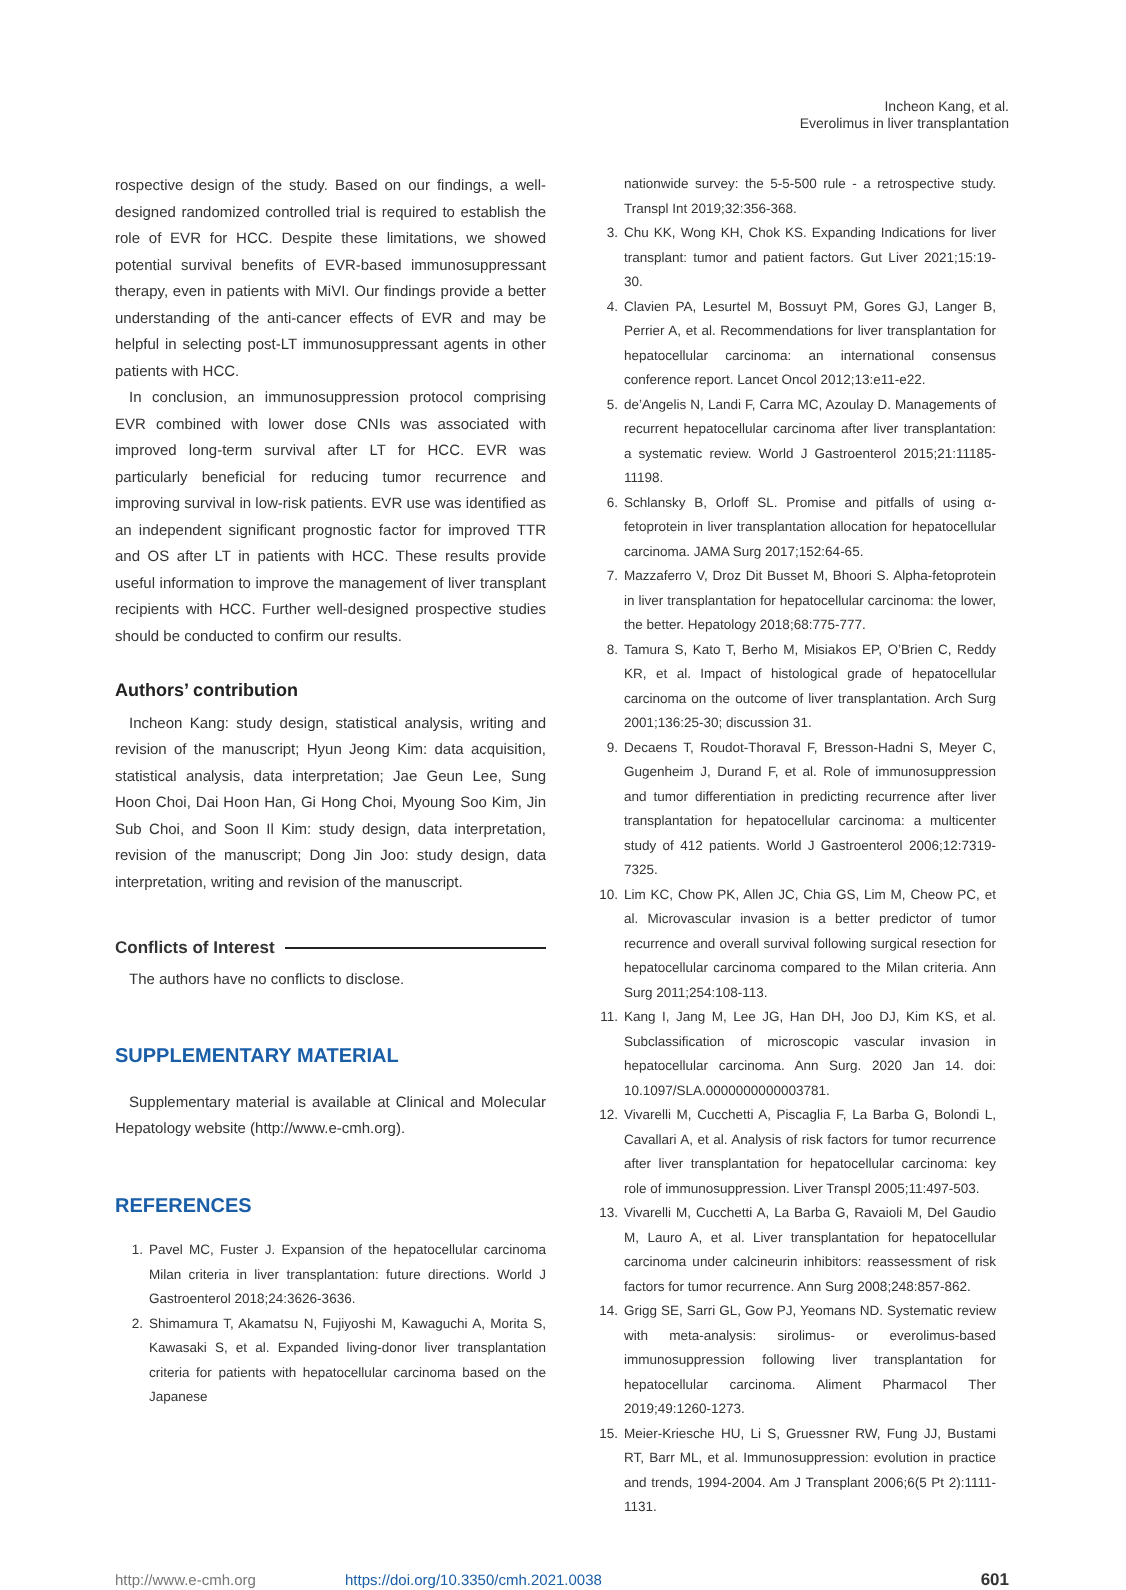Incheon Kang, et al.
Everolimus in liver transplantation
rospective design of the study. Based on our findings, a well-designed randomized controlled trial is required to establish the role of EVR for HCC. Despite these limitations, we showed potential survival benefits of EVR-based immunosuppressant therapy, even in patients with MiVI. Our findings provide a better understanding of the anti-cancer effects of EVR and may be helpful in selecting post-LT immunosuppressant agents in other patients with HCC.
In conclusion, an immunosuppression protocol comprising EVR combined with lower dose CNIs was associated with improved long-term survival after LT for HCC. EVR was particularly beneficial for reducing tumor recurrence and improving survival in low-risk patients. EVR use was identified as an independent significant prognostic factor for improved TTR and OS after LT in patients with HCC. These results provide useful information to improve the management of liver transplant recipients with HCC. Further well-designed prospective studies should be conducted to confirm our results.
Authors’ contribution
Incheon Kang: study design, statistical analysis, writing and revision of the manuscript; Hyun Jeong Kim: data acquisition, statistical analysis, data interpretation; Jae Geun Lee, Sung Hoon Choi, Dai Hoon Han, Gi Hong Choi, Myoung Soo Kim, Jin Sub Choi, and Soon Il Kim: study design, data interpretation, revision of the manuscript; Dong Jin Joo: study design, data interpretation, writing and revision of the manuscript.
Conflicts of Interest
The authors have no conflicts to disclose.
SUPPLEMENTARY MATERIAL
Supplementary material is available at Clinical and Molecular Hepatology website (http://www.e-cmh.org).
REFERENCES
1. Pavel MC, Fuster J. Expansion of the hepatocellular carcinoma Milan criteria in liver transplantation: future directions. World J Gastroenterol 2018;24:3626-3636.
2. Shimamura T, Akamatsu N, Fujiyoshi M, Kawaguchi A, Morita S, Kawasaki S, et al. Expanded living-donor liver transplantation criteria for patients with hepatocellular carcinoma based on the Japanese
nationwide survey: the 5-5-500 rule - a retrospective study. Transpl Int 2019;32:356-368.
3. Chu KK, Wong KH, Chok KS. Expanding Indications for liver transplant: tumor and patient factors. Gut Liver 2021;15:19-30.
4. Clavien PA, Lesurtel M, Bossuyt PM, Gores GJ, Langer B, Perrier A, et al. Recommendations for liver transplantation for hepatocellular carcinoma: an international consensus conference report. Lancet Oncol 2012;13:e11-e22.
5. de’Angelis N, Landi F, Carra MC, Azoulay D. Managements of recurrent hepatocellular carcinoma after liver transplantation: a systematic review. World J Gastroenterol 2015;21:11185-11198.
6. Schlansky B, Orloff SL. Promise and pitfalls of using α-fetoprotein in liver transplantation allocation for hepatocellular carcinoma. JAMA Surg 2017;152:64-65.
7. Mazzaferro V, Droz Dit Busset M, Bhoori S. Alpha-fetoprotein in liver transplantation for hepatocellular carcinoma: the lower, the better. Hepatology 2018;68:775-777.
8. Tamura S, Kato T, Berho M, Misiakos EP, O’Brien C, Reddy KR, et al. Impact of histological grade of hepatocellular carcinoma on the outcome of liver transplantation. Arch Surg 2001;136:25-30; discussion 31.
9. Decaens T, Roudot-Thoraval F, Bresson-Hadni S, Meyer C, Gugenheim J, Durand F, et al. Role of immunosuppression and tumor differentiation in predicting recurrence after liver transplantation for hepatocellular carcinoma: a multicenter study of 412 patients. World J Gastroenterol 2006;12:7319-7325.
10. Lim KC, Chow PK, Allen JC, Chia GS, Lim M, Cheow PC, et al. Microvascular invasion is a better predictor of tumor recurrence and overall survival following surgical resection for hepatocellular carcinoma compared to the Milan criteria. Ann Surg 2011;254:108-113.
11. Kang I, Jang M, Lee JG, Han DH, Joo DJ, Kim KS, et al. Subclassification of microscopic vascular invasion in hepatocellular carcinoma. Ann Surg. 2020 Jan 14. doi: 10.1097/SLA.0000000000003781.
12. Vivarelli M, Cucchetti A, Piscaglia F, La Barba G, Bolondi L, Cavallari A, et al. Analysis of risk factors for tumor recurrence after liver transplantation for hepatocellular carcinoma: key role of immunosuppression. Liver Transpl 2005;11:497-503.
13. Vivarelli M, Cucchetti A, La Barba G, Ravaioli M, Del Gaudio M, Lauro A, et al. Liver transplantation for hepatocellular carcinoma under calcineurin inhibitors: reassessment of risk factors for tumor recurrence. Ann Surg 2008;248:857-862.
14. Grigg SE, Sarri GL, Gow PJ, Yeomans ND. Systematic review with meta-analysis: sirolimus- or everolimus-based immunosuppression following liver transplantation for hepatocellular carcinoma. Aliment Pharmacol Ther 2019;49:1260-1273.
15. Meier-Kriesche HU, Li S, Gruessner RW, Fung JJ, Bustami RT, Barr ML, et al. Immunosuppression: evolution in practice and trends, 1994-2004. Am J Transplant 2006;6(5 Pt 2):1111-1131.
http://www.e-cmh.org https://doi.org/10.3350/cmh.2021.0038 601